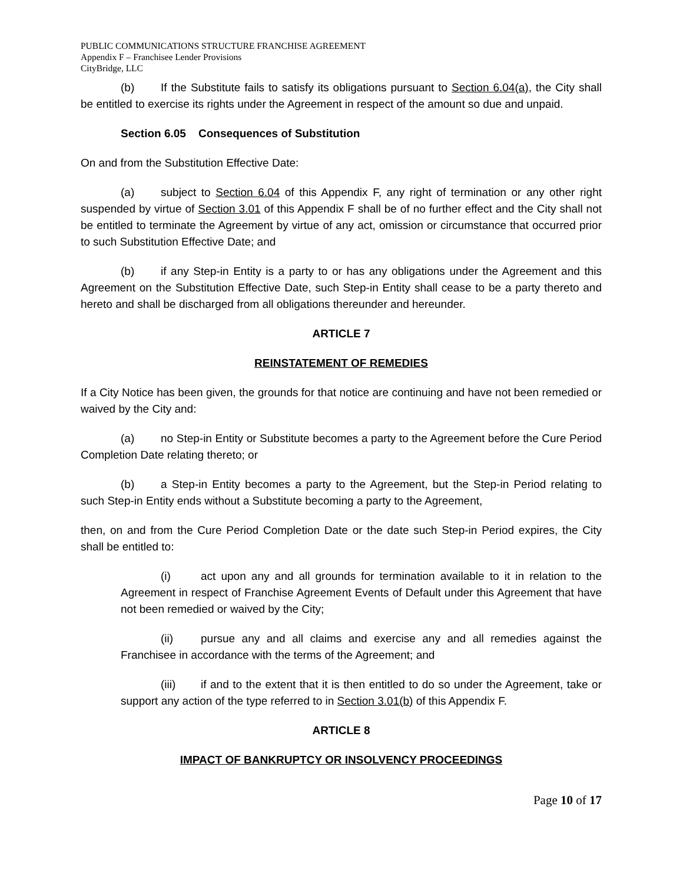PUBLIC COMMUNICATIONS STRUCTURE FRANCHISE AGREEMENT
Appendix F – Franchisee Lender Provisions
CityBridge, LLC
(b) If the Substitute fails to satisfy its obligations pursuant to Section 6.04(a), the City shall be entitled to exercise its rights under the Agreement in respect of the amount so due and unpaid.
Section 6.05 Consequences of Substitution
On and from the Substitution Effective Date:
(a) subject to Section 6.04 of this Appendix F, any right of termination or any other right suspended by virtue of Section 3.01 of this Appendix F shall be of no further effect and the City shall not be entitled to terminate the Agreement by virtue of any act, omission or circumstance that occurred prior to such Substitution Effective Date; and
(b) if any Step-in Entity is a party to or has any obligations under the Agreement and this Agreement on the Substitution Effective Date, such Step-in Entity shall cease to be a party thereto and hereto and shall be discharged from all obligations thereunder and hereunder.
ARTICLE 7
REINSTATEMENT OF REMEDIES
If a City Notice has been given, the grounds for that notice are continuing and have not been remedied or waived by the City and:
(a) no Step-in Entity or Substitute becomes a party to the Agreement before the Cure Period Completion Date relating thereto; or
(b) a Step-in Entity becomes a party to the Agreement, but the Step-in Period relating to such Step-in Entity ends without a Substitute becoming a party to the Agreement,
then, on and from the Cure Period Completion Date or the date such Step-in Period expires, the City shall be entitled to:
(i) act upon any and all grounds for termination available to it in relation to the Agreement in respect of Franchise Agreement Events of Default under this Agreement that have not been remedied or waived by the City;
(ii) pursue any and all claims and exercise any and all remedies against the Franchisee in accordance with the terms of the Agreement; and
(iii) if and to the extent that it is then entitled to do so under the Agreement, take or support any action of the type referred to in Section 3.01(b) of this Appendix F.
ARTICLE 8
IMPACT OF BANKRUPTCY OR INSOLVENCY PROCEEDINGS
Page 10 of 17